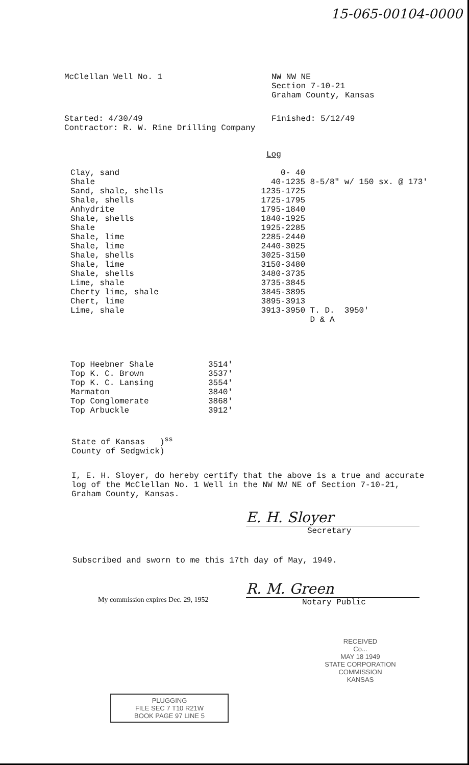15-065-00104-0000
McClellan Well No. 1 NW NW NE
Section 7-10-21
Graham County, Kansas
Started: 4/30/49 Finished: 5/12/49
Contractor: R. W. Rine Drilling Company
Log
| Clay, sand | 0- 40 | |
| Shale | 40-1235 | 8-5/8" w/ 150 sx. @ 173' |
| Sand, shale, shells | 1235-1725 | |
| Shale, shells | 1725-1795 | |
| Anhydrite | 1795-1840 | |
| Shale, shells | 1840-1925 | |
| Shale | 1925-2285 | |
| Shale, lime | 2285-2440 | |
| Shale, lime | 2440-3025 | |
| Shale, shells | 3025-3150 | |
| Shale, lime | 3150-3480 | |
| Shale, shells | 3480-3735 | |
| Lime, shale | 3735-3845 | |
| Cherty lime, shale | 3845-3895 | |
| Chert, lime | 3895-3913 | |
| Lime, shale | 3913-3950 | T. D. 3950' D & A |
| Top Heebner Shale | 3514' |
| Top K. C. Brown | 3537' |
| Top K. C. Lansing | 3554' |
| Marmaton | 3840' |
| Top Conglomerate | 3868' |
| Top Arbuckle | 3912' |
State of Kansas )<sup>ss</sup>
County of Sedgwick)
I, E. H. Sloyer, do hereby certify that the above is a true and accurate log of the McClellan No. 1 Well in the NW NW NE of Section 7-10-21, Graham County, Kansas.
E. H. Sloyer
Secretary
Subscribed and sworn to me this 17th day of May, 1949.
My commission expires Dec. 29, 1952
R. M. Green
Notary Public
RECEIVED
Co...
MAY 18 1949
STATE CORPORATION COMMISSION
KANSAS
PLUGGING
FILE SEC 7 T10 R21W
BOOK PAGE 97 LINE 5